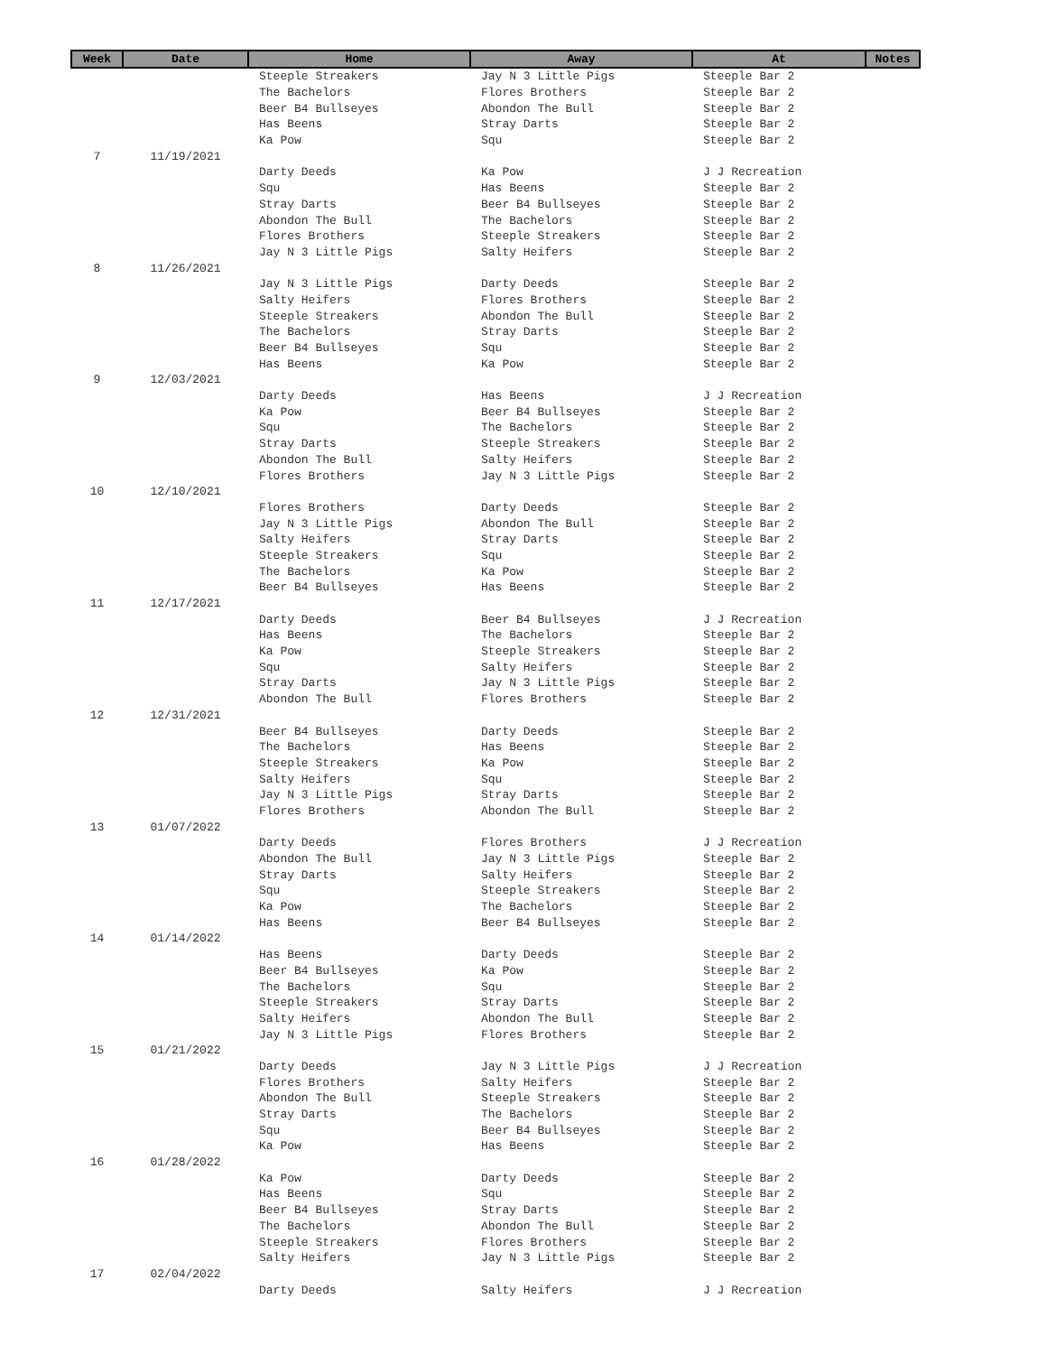| Week | Date | Home | Away | At | Notes |
| --- | --- | --- | --- | --- | --- |
| | | Steeple Streakers | Jay N 3 Little Pigs | Steeple Bar 2 | |
| | | The Bachelors | Flores Brothers | Steeple Bar 2 | |
| | | Beer B4 Bullseyes | Abondon The Bull | Steeple Bar 2 | |
| | | Has Beens | Stray Darts | Steeple Bar 2 | |
| | | Ka Pow | Squ | Steeple Bar 2 | |
| 7 | 11/19/2021 | | | | |
| | | Darty Deeds | Ka Pow | J J Recreation | |
| | | Squ | Has Beens | Steeple Bar 2 | |
| | | Stray Darts | Beer B4 Bullseyes | Steeple Bar 2 | |
| | | Abondon The Bull | The Bachelors | Steeple Bar 2 | |
| | | Flores Brothers | Steeple Streakers | Steeple Bar 2 | |
| | | Jay N 3 Little Pigs | Salty Heifers | Steeple Bar 2 | |
| 8 | 11/26/2021 | | | | |
| | | Jay N 3 Little Pigs | Darty Deeds | Steeple Bar 2 | |
| | | Salty Heifers | Flores Brothers | Steeple Bar 2 | |
| | | Steeple Streakers | Abondon The Bull | Steeple Bar 2 | |
| | | The Bachelors | Stray Darts | Steeple Bar 2 | |
| | | Beer B4 Bullseyes | Squ | Steeple Bar 2 | |
| | | Has Beens | Ka Pow | Steeple Bar 2 | |
| 9 | 12/03/2021 | | | | |
| | | Darty Deeds | Has Beens | J J Recreation | |
| | | Ka Pow | Beer B4 Bullseyes | Steeple Bar 2 | |
| | | Squ | The Bachelors | Steeple Bar 2 | |
| | | Stray Darts | Steeple Streakers | Steeple Bar 2 | |
| | | Abondon The Bull | Salty Heifers | Steeple Bar 2 | |
| | | Flores Brothers | Jay N 3 Little Pigs | Steeple Bar 2 | |
| 10 | 12/10/2021 | | | | |
| | | Flores Brothers | Darty Deeds | Steeple Bar 2 | |
| | | Jay N 3 Little Pigs | Abondon The Bull | Steeple Bar 2 | |
| | | Salty Heifers | Stray Darts | Steeple Bar 2 | |
| | | Steeple Streakers | Squ | Steeple Bar 2 | |
| | | The Bachelors | Ka Pow | Steeple Bar 2 | |
| | | Beer B4 Bullseyes | Has Beens | Steeple Bar 2 | |
| 11 | 12/17/2021 | | | | |
| | | Darty Deeds | Beer B4 Bullseyes | J J Recreation | |
| | | Has Beens | The Bachelors | Steeple Bar 2 | |
| | | Ka Pow | Steeple Streakers | Steeple Bar 2 | |
| | | Squ | Salty Heifers | Steeple Bar 2 | |
| | | Stray Darts | Jay N 3 Little Pigs | Steeple Bar 2 | |
| | | Abondon The Bull | Flores Brothers | Steeple Bar 2 | |
| 12 | 12/31/2021 | | | | |
| | | Beer B4 Bullseyes | Darty Deeds | Steeple Bar 2 | |
| | | The Bachelors | Has Beens | Steeple Bar 2 | |
| | | Steeple Streakers | Ka Pow | Steeple Bar 2 | |
| | | Salty Heifers | Squ | Steeple Bar 2 | |
| | | Jay N 3 Little Pigs | Stray Darts | Steeple Bar 2 | |
| | | Flores Brothers | Abondon The Bull | Steeple Bar 2 | |
| 13 | 01/07/2022 | | | | |
| | | Darty Deeds | Flores Brothers | J J Recreation | |
| | | Abondon The Bull | Jay N 3 Little Pigs | Steeple Bar 2 | |
| | | Stray Darts | Salty Heifers | Steeple Bar 2 | |
| | | Squ | Steeple Streakers | Steeple Bar 2 | |
| | | Ka Pow | The Bachelors | Steeple Bar 2 | |
| | | Has Beens | Beer B4 Bullseyes | Steeple Bar 2 | |
| 14 | 01/14/2022 | | | | |
| | | Has Beens | Darty Deeds | Steeple Bar 2 | |
| | | Beer B4 Bullseyes | Ka Pow | Steeple Bar 2 | |
| | | The Bachelors | Squ | Steeple Bar 2 | |
| | | Steeple Streakers | Stray Darts | Steeple Bar 2 | |
| | | Salty Heifers | Abondon The Bull | Steeple Bar 2 | |
| | | Jay N 3 Little Pigs | Flores Brothers | Steeple Bar 2 | |
| 15 | 01/21/2022 | | | | |
| | | Darty Deeds | Jay N 3 Little Pigs | J J Recreation | |
| | | Flores Brothers | Salty Heifers | Steeple Bar 2 | |
| | | Abondon The Bull | Steeple Streakers | Steeple Bar 2 | |
| | | Stray Darts | The Bachelors | Steeple Bar 2 | |
| | | Squ | Beer B4 Bullseyes | Steeple Bar 2 | |
| | | Ka Pow | Has Beens | Steeple Bar 2 | |
| 16 | 01/28/2022 | | | | |
| | | Ka Pow | Darty Deeds | Steeple Bar 2 | |
| | | Has Beens | Squ | Steeple Bar 2 | |
| | | Beer B4 Bullseyes | Stray Darts | Steeple Bar 2 | |
| | | The Bachelors | Abondon The Bull | Steeple Bar 2 | |
| | | Steeple Streakers | Flores Brothers | Steeple Bar 2 | |
| | | Salty Heifers | Jay N 3 Little Pigs | Steeple Bar 2 | |
| 17 | 02/04/2022 | | | | |
| | | Darty Deeds | Salty Heifers | J J Recreation | |